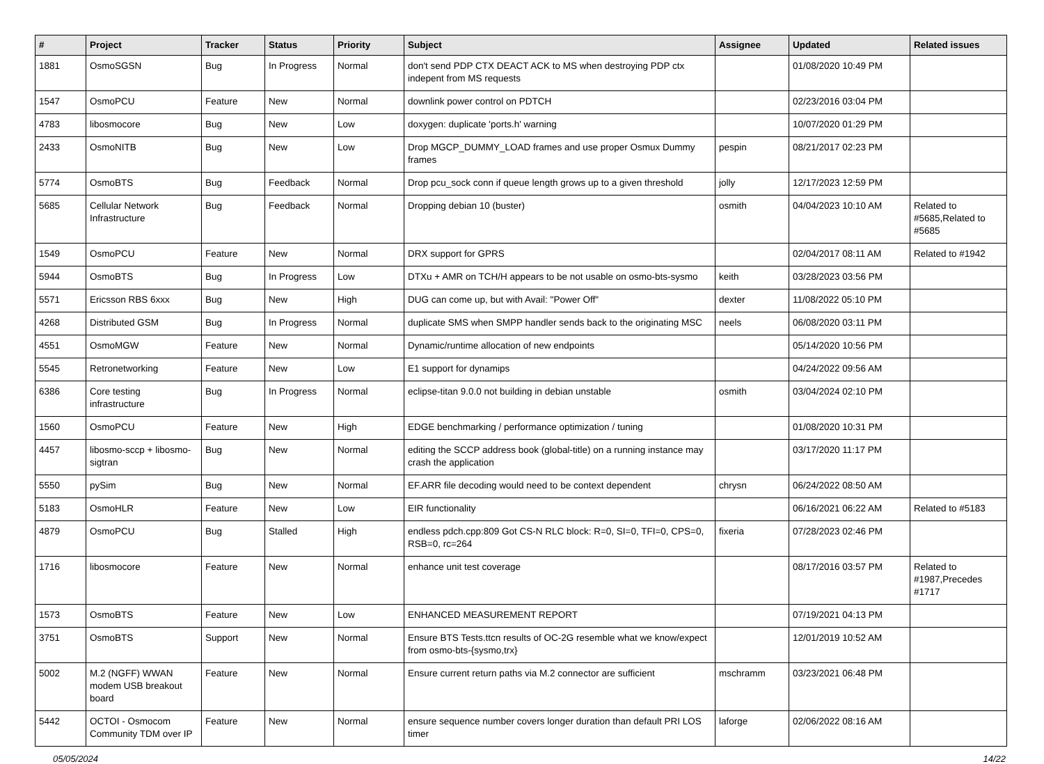| # | Project | Tracker | Status | Priority | Subject | Assignee | Updated | Related issues |
| --- | --- | --- | --- | --- | --- | --- | --- | --- |
| 1881 | OsmoSGSN | Bug | In Progress | Normal | don't send PDP CTX DEACT ACK to MS when destroying PDP ctx indepent from MS requests | | 01/08/2020 10:49 PM | |
| 1547 | OsmoPCU | Feature | New | Normal | downlink power control on PDTCH | | 02/23/2016 03:04 PM | |
| 4783 | libosmocore | Bug | New | Low | doxygen: duplicate 'ports.h' warning | | 10/07/2020 01:29 PM | |
| 2433 | OsmoNITB | Bug | New | Low | Drop MGCP_DUMMY_LOAD frames and use proper Osmux Dummy frames | pespin | 08/21/2017 02:23 PM | |
| 5774 | OsmoBTS | Bug | Feedback | Normal | Drop pcu_sock conn if queue length grows up to a given threshold | jolly | 12/17/2023 12:59 PM | |
| 5685 | Cellular Network Infrastructure | Bug | Feedback | Normal | Dropping debian 10 (buster) | osmith | 04/04/2023 10:10 AM | Related to #5685,Related to #5685 |
| 1549 | OsmoPCU | Feature | New | Normal | DRX support for GPRS | | 02/04/2017 08:11 AM | Related to #1942 |
| 5944 | OsmoBTS | Bug | In Progress | Low | DTXu + AMR on TCH/H appears to be not usable on osmo-bts-sysmo | keith | 03/28/2023 03:56 PM | |
| 5571 | Ericsson RBS 6xxx | Bug | New | High | DUG can come up, but with Avail: "Power Off" | dexter | 11/08/2022 05:10 PM | |
| 4268 | Distributed GSM | Bug | In Progress | Normal | duplicate SMS when SMPP handler sends back to the originating MSC | neels | 06/08/2020 03:11 PM | |
| 4551 | OsmoMGW | Feature | New | Normal | Dynamic/runtime allocation of new endpoints | | 05/14/2020 10:56 PM | |
| 5545 | Retronetworking | Feature | New | Low | E1 support for dynamips | | 04/24/2022 09:56 AM | |
| 6386 | Core testing infrastructure | Bug | In Progress | Normal | eclipse-titan 9.0.0 not building in debian unstable | osmith | 03/04/2024 02:10 PM | |
| 1560 | OsmoPCU | Feature | New | High | EDGE benchmarking / performance optimization / tuning | | 01/08/2020 10:31 PM | |
| 4457 | libosmo-sccp + libosmo-sigtran | Bug | New | Normal | editing the SCCP address book (global-title) on a running instance may crash the application | | 03/17/2020 11:17 PM | |
| 5550 | pySim | Bug | New | Normal | EF.ARR file decoding would need to be context dependent | chrysn | 06/24/2022 08:50 AM | |
| 5183 | OsmoHLR | Feature | New | Low | EIR functionality | | 06/16/2021 06:22 AM | Related to #5183 |
| 4879 | OsmoPCU | Bug | Stalled | High | endless pdch.cpp:809 Got CS-N RLC block: R=0, SI=0, TFI=0, CPS=0, RSB=0, rc=264 | fixeria | 07/28/2023 02:46 PM | |
| 1716 | libosmocore | Feature | New | Normal | enhance unit test coverage | | 08/17/2016 03:57 PM | Related to #1987,Precedes #1717 |
| 1573 | OsmoBTS | Feature | New | Low | ENHANCED MEASUREMENT REPORT | | 07/19/2021 04:13 PM | |
| 3751 | OsmoBTS | Support | New | Normal | Ensure BTS Tests.ttcn results of OC-2G resemble what we know/expect from osmo-bts-{sysmo,trx} | | 12/01/2019 10:52 AM | |
| 5002 | M.2 (NGFF) WWAN modem USB breakout board | Feature | New | Normal | Ensure current return paths via M.2 connector are sufficient | mschramm | 03/23/2021 06:48 PM | |
| 5442 | OCTOI - Osmocom Community TDM over IP | Feature | New | Normal | ensure sequence number covers longer duration than default PRI LOS timer | laforge | 02/06/2022 08:16 AM | |
05/05/2024 14/22